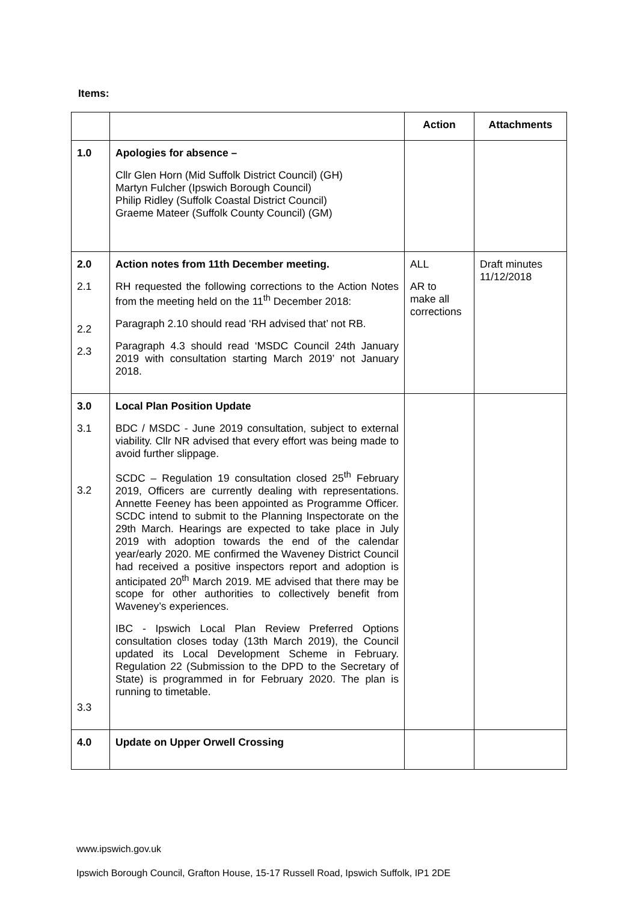Items:
| | | Action | Attachments |
| --- | --- | --- | --- |
| 1.0 | Apologies for absence – Cllr Glen Horn (Mid Suffolk District Council) (GH) Martyn Fulcher (Ipswich Borough Council) Philip Ridley (Suffolk Coastal District Council) Graeme Mateer (Suffolk County Council) (GM) | | |
| 2.0 2.1 2.2 2.3 | Action notes from 11th December meeting. RH requested the following corrections to the Action Notes from the meeting held on the 11<sup>th</sup> December 2018: Paragraph 2.10 should read ‘RH advised that’ not RB. Paragraph 4.3 should read ‘MSDC Council 24th January 2019 with consultation starting March 2019’ not January 2018. | ALL AR to make all corrections | Draft minutes 11/12/2018 |
| 3.0 3.1 3.2 3.3 | Local Plan Position Update BDC / MSDC - June 2019 consultation, subject to external viability. Cllr NR advised that every effort was being made to avoid further slippage. SCDC – Regulation 19 consultation closed 25<sup>th</sup> February 2019, Officers are currently dealing with representations. Annette Feeney has been appointed as Programme Officer. SCDC intend to submit to the Planning Inspectorate on the 29th March. Hearings are expected to take place in July 2019 with adoption towards the end of the calendar year/early 2020. ME confirmed the Waveney District Council had received a positive inspectors report and adoption is anticipated 20<sup>th</sup> March 2019. ME advised that there may be scope for other authorities to collectively benefit from Waveney’s experiences. IBC - Ipswich Local Plan Review Preferred Options consultation closes today (13th March 2019), the Council updated its Local Development Scheme in February. Regulation 22 (Submission to the DPD to the Secretary of State) is programmed in for February 2020. The plan is running to timetable. | | |
| 4.0 | Update on Upper Orwell Crossing | | |
www.ipswich.gov.uk
Ipswich Borough Council, Grafton House, 15-17 Russell Road, Ipswich Suffolk, IP1 2DE